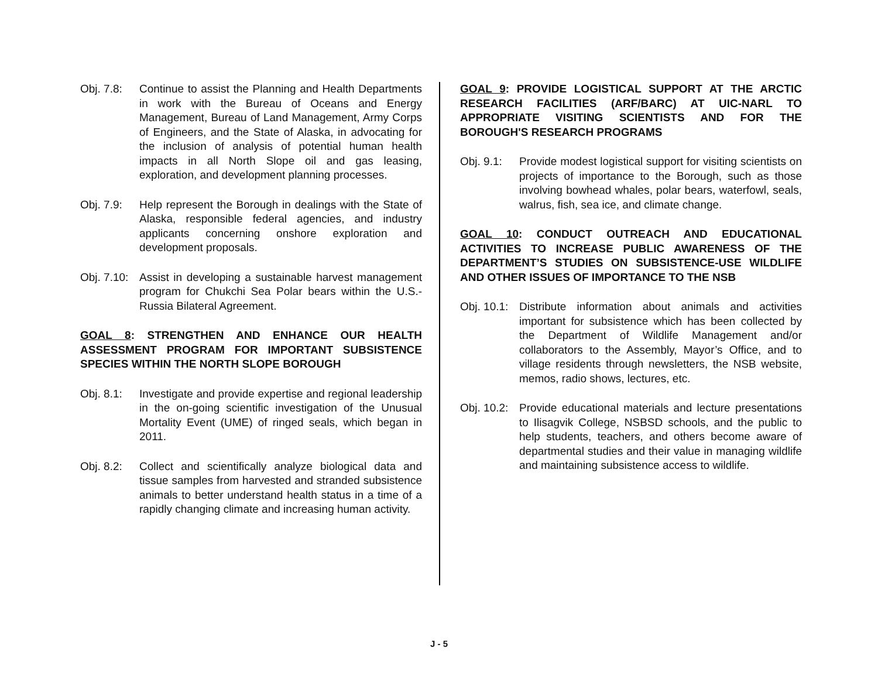Obj. 7.8: Continue to assist the Planning and Health Departments in work with the Bureau of Oceans and Energy Management, Bureau of Land Management, Army Corps of Engineers, and the State of Alaska, in advocating for the inclusion of analysis of potential human health impacts in all North Slope oil and gas leasing, exploration, and development planning processes.
Obj. 7.9: Help represent the Borough in dealings with the State of Alaska, responsible federal agencies, and industry applicants concerning onshore exploration and development proposals.
Obj. 7.10: Assist in developing a sustainable harvest management program for Chukchi Sea Polar bears within the U.S.-Russia Bilateral Agreement.
GOAL 8: STRENGTHEN AND ENHANCE OUR HEALTH ASSESSMENT PROGRAM FOR IMPORTANT SUBSISTENCE SPECIES WITHIN THE NORTH SLOPE BOROUGH
Obj. 8.1: Investigate and provide expertise and regional leadership in the on-going scientific investigation of the Unusual Mortality Event (UME) of ringed seals, which began in 2011.
Obj. 8.2: Collect and scientifically analyze biological data and tissue samples from harvested and stranded subsistence animals to better understand health status in a time of a rapidly changing climate and increasing human activity.
GOAL 9: PROVIDE LOGISTICAL SUPPORT AT THE ARCTIC RESEARCH FACILITIES (ARF/BARC) AT UIC-NARL TO APPROPRIATE VISITING SCIENTISTS AND FOR THE BOROUGH'S RESEARCH PROGRAMS
Obj. 9.1: Provide modest logistical support for visiting scientists on projects of importance to the Borough, such as those involving bowhead whales, polar bears, waterfowl, seals, walrus, fish, sea ice, and climate change.
GOAL 10: CONDUCT OUTREACH AND EDUCATIONAL ACTIVITIES TO INCREASE PUBLIC AWARENESS OF THE DEPARTMENT’S STUDIES ON SUBSISTENCE-USE WILDLIFE AND OTHER ISSUES OF IMPORTANCE TO THE NSB
Obj. 10.1: Distribute information about animals and activities important for subsistence which has been collected by the Department of Wildlife Management and/or collaborators to the Assembly, Mayor’s Office, and to village residents through newsletters, the NSB website, memos, radio shows, lectures, etc.
Obj. 10.2: Provide educational materials and lecture presentations to Ilisagvik College, NSBSD schools, and the public to help students, teachers, and others become aware of departmental studies and their value in managing wildlife and maintaining subsistence access to wildlife.
J - 5